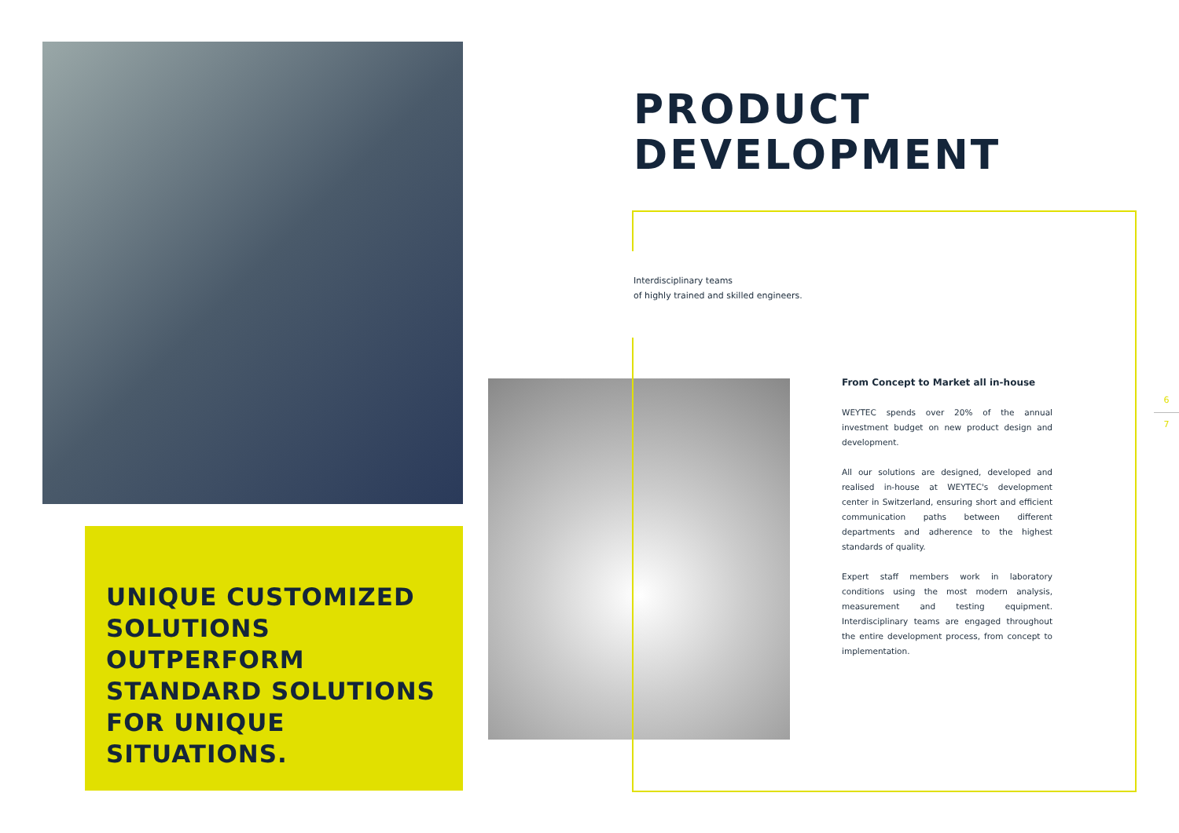UNIQUE CUSTOMIZED
SOLUTIONS
OUTPERFORM
STANDARD SOLUTIONS
FOR UNIQUE SITUATIONS.
PRODUCT
DEVELOPMENT
Interdisciplinary teams
of highly trained and skilled engineers.
From Concept to Market all in-house
WEYTEC spends over 20% of the annual investment budget on new product design and development.
All our solutions are designed, developed and realised in-house at WEYTEC's development center in Switzerland, ensuring short and efficient communication paths between different departments and adherence to the highest standards of quality.
Expert staff members work in laboratory conditions using the most modern analysis, measurement and testing equipment. Interdisciplinary teams are engaged throughout the entire development process, from concept to implementation.
6
7